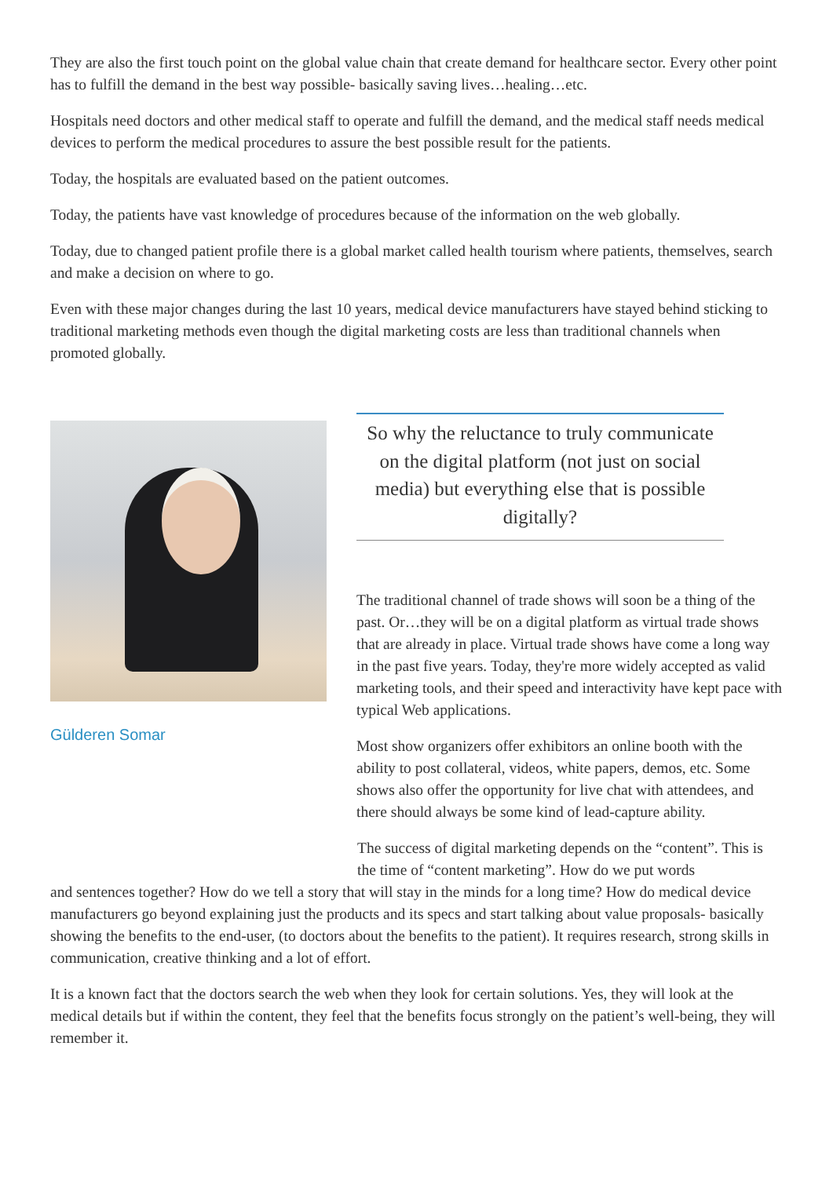They are also the first touch point on the global value chain that create demand for healthcare sector. Every other point has to fulfill the demand in the best way possible- basically saving lives…healing…etc.
Hospitals need doctors and other medical staff to operate and fulfill the demand, and the medical staff needs medical devices to perform the medical procedures to assure the best possible result for the patients.
Today, the hospitals are evaluated based on the patient outcomes.
Today, the patients have vast knowledge of procedures because of the information on the web globally.
Today, due to changed patient profile there is a global market called health tourism where patients, themselves, search and make a decision on where to go.
Even with these major changes during the last 10 years, medical device manufacturers have stayed behind sticking to traditional marketing methods even though the digital marketing costs are less than traditional channels when promoted globally.
Gülderen Somar
So why the reluctance to truly communicate on the digital platform (not just on social media) but everything else that is possible digitally?
The traditional channel of trade shows will soon be a thing of the past. Or…they will be on a digital platform as virtual trade shows that are already in place. Virtual trade shows have come a long way in the past five years. Today, they're more widely accepted as valid marketing tools, and their speed and interactivity have kept pace with typical Web applications.
Most show organizers offer exhibitors an online booth with the ability to post collateral, videos, white papers, demos, etc. Some shows also offer the opportunity for live chat with attendees, and there should always be some kind of lead-capture ability.
The success of digital marketing depends on the “content”. This is the time of “content marketing”. How do we put words
and sentences together? How do we tell a story that will stay in the minds for a long time? How do medical device manufacturers go beyond explaining just the products and its specs and start talking about value proposals- basically showing the benefits to the end-user, (to doctors about the benefits to the patient). It requires research, strong skills in communication, creative thinking and a lot of effort.
It is a known fact that the doctors search the web when they look for certain solutions. Yes, they will look at the medical details but if within the content, they feel that the benefits focus strongly on the patient’s well-being, they will remember it.